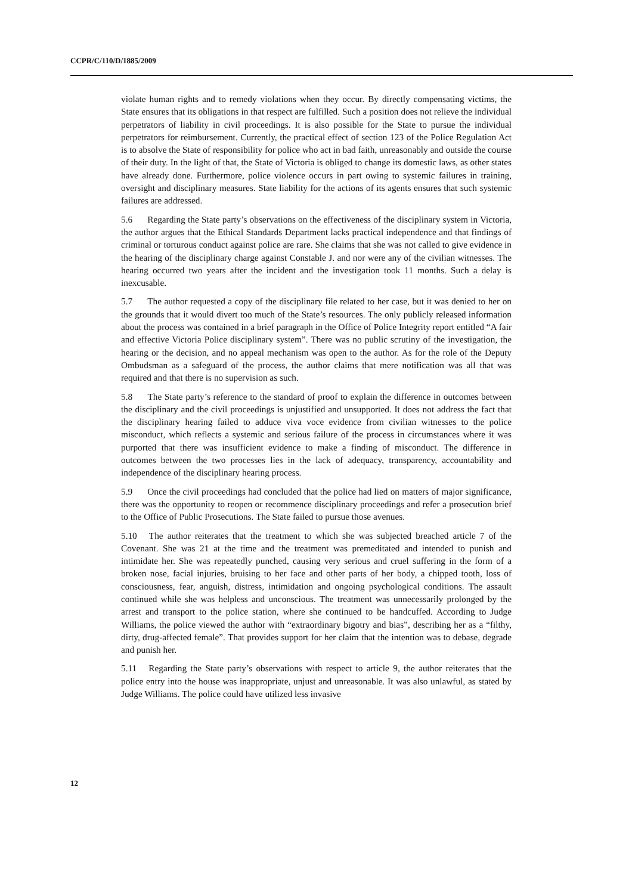CCPR/C/110/D/1885/2009
violate human rights and to remedy violations when they occur. By directly compensating victims, the State ensures that its obligations in that respect are fulfilled. Such a position does not relieve the individual perpetrators of liability in civil proceedings. It is also possible for the State to pursue the individual perpetrators for reimbursement. Currently, the practical effect of section 123 of the Police Regulation Act is to absolve the State of responsibility for police who act in bad faith, unreasonably and outside the course of their duty. In the light of that, the State of Victoria is obliged to change its domestic laws, as other states have already done. Furthermore, police violence occurs in part owing to systemic failures in training, oversight and disciplinary measures. State liability for the actions of its agents ensures that such systemic failures are addressed.
5.6 Regarding the State party’s observations on the effectiveness of the disciplinary system in Victoria, the author argues that the Ethical Standards Department lacks practical independence and that findings of criminal or torturous conduct against police are rare. She claims that she was not called to give evidence in the hearing of the disciplinary charge against Constable J. and nor were any of the civilian witnesses. The hearing occurred two years after the incident and the investigation took 11 months. Such a delay is inexcusable.
5.7 The author requested a copy of the disciplinary file related to her case, but it was denied to her on the grounds that it would divert too much of the State’s resources. The only publicly released information about the process was contained in a brief paragraph in the Office of Police Integrity report entitled “A fair and effective Victoria Police disciplinary system”. There was no public scrutiny of the investigation, the hearing or the decision, and no appeal mechanism was open to the author. As for the role of the Deputy Ombudsman as a safeguard of the process, the author claims that mere notification was all that was required and that there is no supervision as such.
5.8 The State party’s reference to the standard of proof to explain the difference in outcomes between the disciplinary and the civil proceedings is unjustified and unsupported. It does not address the fact that the disciplinary hearing failed to adduce viva voce evidence from civilian witnesses to the police misconduct, which reflects a systemic and serious failure of the process in circumstances where it was purported that there was insufficient evidence to make a finding of misconduct. The difference in outcomes between the two processes lies in the lack of adequacy, transparency, accountability and independence of the disciplinary hearing process.
5.9 Once the civil proceedings had concluded that the police had lied on matters of major significance, there was the opportunity to reopen or recommence disciplinary proceedings and refer a prosecution brief to the Office of Public Prosecutions. The State failed to pursue those avenues.
5.10 The author reiterates that the treatment to which she was subjected breached article 7 of the Covenant. She was 21 at the time and the treatment was premeditated and intended to punish and intimidate her. She was repeatedly punched, causing very serious and cruel suffering in the form of a broken nose, facial injuries, bruising to her face and other parts of her body, a chipped tooth, loss of consciousness, fear, anguish, distress, intimidation and ongoing psychological conditions. The assault continued while she was helpless and unconscious. The treatment was unnecessarily prolonged by the arrest and transport to the police station, where she continued to be handcuffed. According to Judge Williams, the police viewed the author with “extraordinary bigotry and bias”, describing her as a “filthy, dirty, drug-affected female”. That provides support for her claim that the intention was to debase, degrade and punish her.
5.11 Regarding the State party’s observations with respect to article 9, the author reiterates that the police entry into the house was inappropriate, unjust and unreasonable. It was also unlawful, as stated by Judge Williams. The police could have utilized less invasive
12